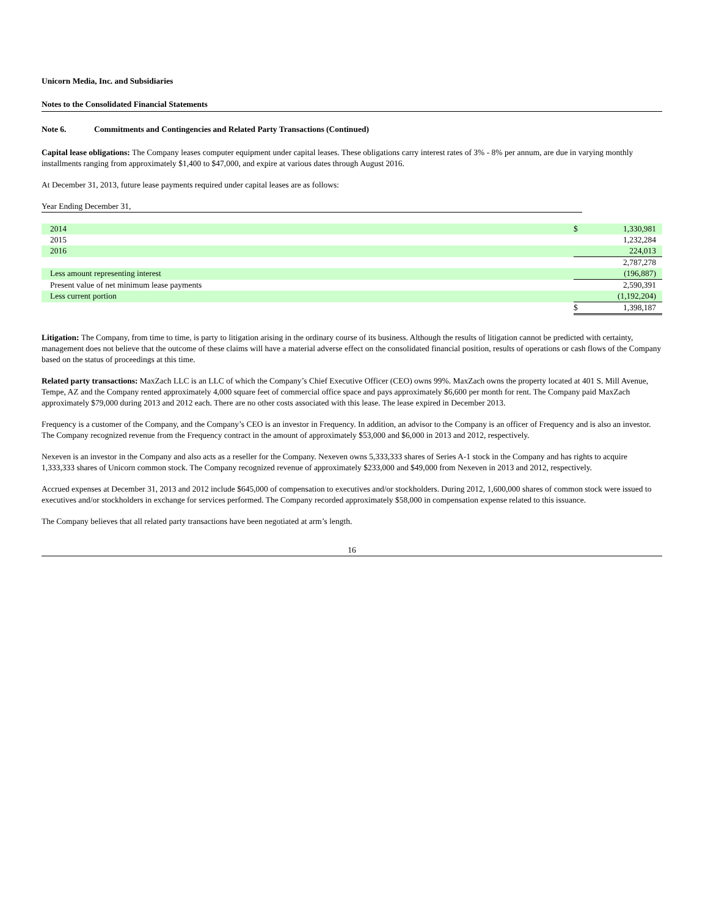Unicorn Media, Inc. and Subsidiaries
Notes to the Consolidated Financial Statements
Note 6. Commitments and Contingencies and Related Party Transactions (Continued)
Capital lease obligations: The Company leases computer equipment under capital leases. These obligations carry interest rates of 3% - 8% per annum, are due in varying monthly installments ranging from approximately $1,400 to $47,000, and expire at various dates through August 2016.
At December 31, 2013, future lease payments required under capital leases are as follows:
Year Ending December 31,
| 2014 | $ | 1,330,981 |
| 2015 | | 1,232,284 |
| 2016 | | 224,013 |
| | | 2,787,278 |
| Less amount representing interest | | (196,887) |
| Present value of net minimum lease payments | | 2,590,391 |
| Less current portion | | (1,192,204) |
| | $ | 1,398,187 |
Litigation: The Company, from time to time, is party to litigation arising in the ordinary course of its business. Although the results of litigation cannot be predicted with certainty, management does not believe that the outcome of these claims will have a material adverse effect on the consolidated financial position, results of operations or cash flows of the Company based on the status of proceedings at this time.
Related party transactions: MaxZach LLC is an LLC of which the Company’s Chief Executive Officer (CEO) owns 99%. MaxZach owns the property located at 401 S. Mill Avenue, Tempe, AZ and the Company rented approximately 4,000 square feet of commercial office space and pays approximately $6,600 per month for rent. The Company paid MaxZach approximately $79,000 during 2013 and 2012 each. There are no other costs associated with this lease. The lease expired in December 2013.
Frequency is a customer of the Company, and the Company’s CEO is an investor in Frequency. In addition, an advisor to the Company is an officer of Frequency and is also an investor. The Company recognized revenue from the Frequency contract in the amount of approximately $53,000 and $6,000 in 2013 and 2012, respectively.
Nexeven is an investor in the Company and also acts as a reseller for the Company. Nexeven owns 5,333,333 shares of Series A-1 stock in the Company and has rights to acquire 1,333,333 shares of Unicorn common stock. The Company recognized revenue of approximately $233,000 and $49,000 from Nexeven in 2013 and 2012, respectively.
Accrued expenses at December 31, 2013 and 2012 include $645,000 of compensation to executives and/or stockholders. During 2012, 1,600,000 shares of common stock were issued to executives and/or stockholders in exchange for services performed. The Company recorded approximately $58,000 in compensation expense related to this issuance.
The Company believes that all related party transactions have been negotiated at arm’s length.
16